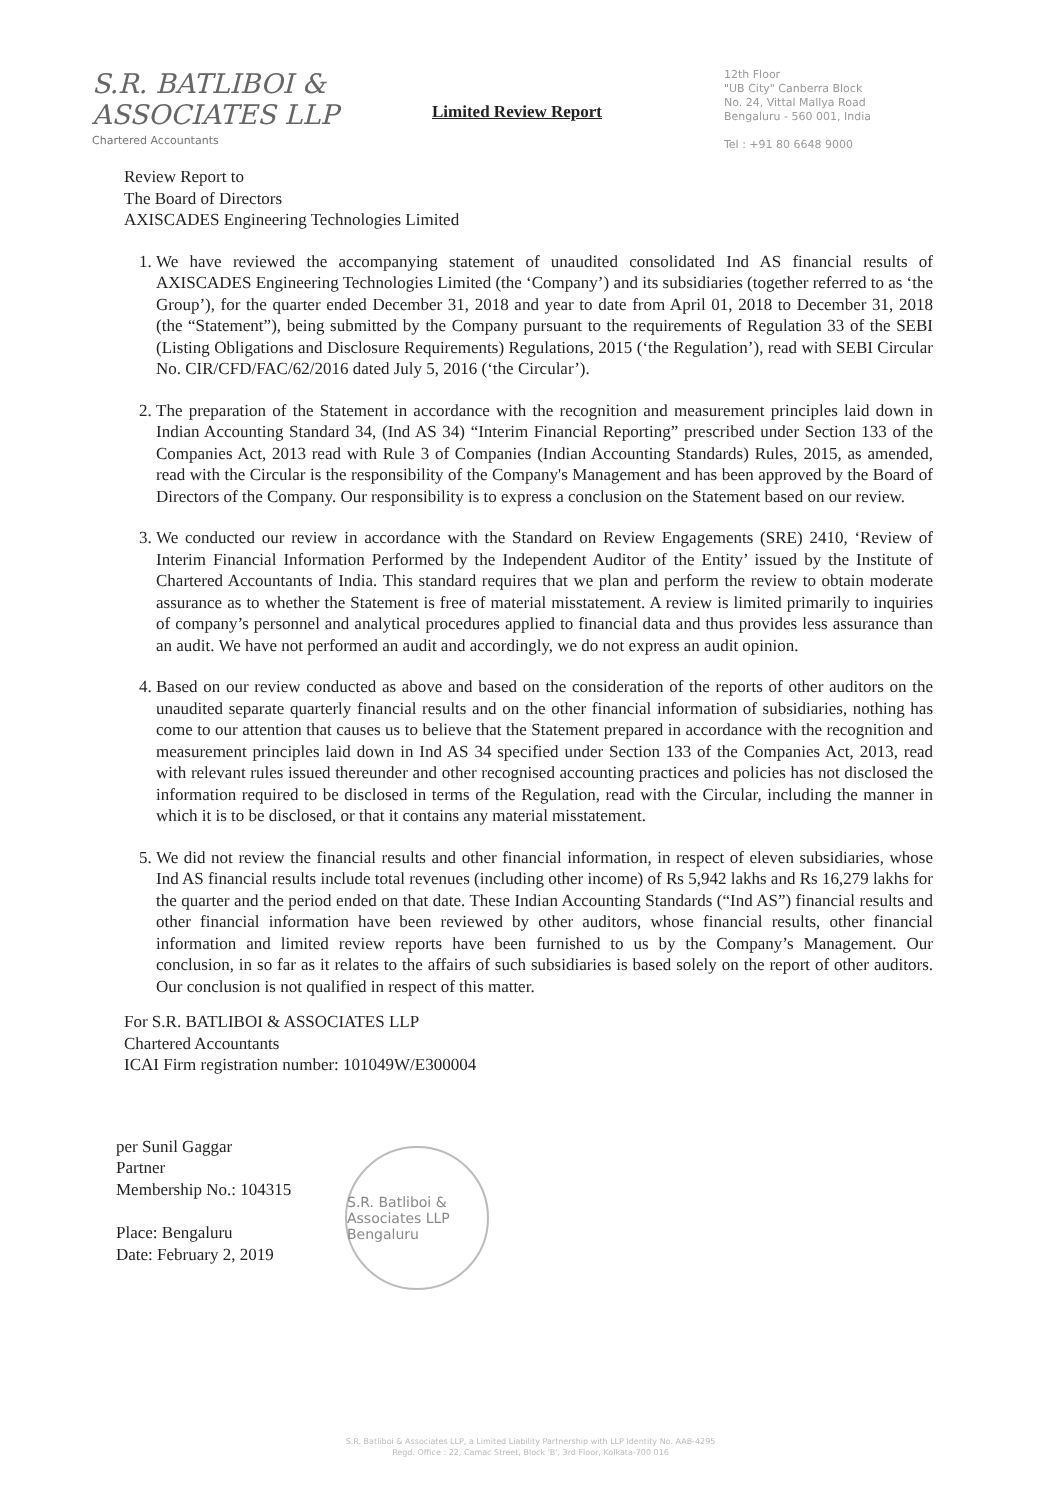S.R. BATLIBOI & ASSOCIATES LLP
Chartered Accountants
Limited Review Report
12th Floor
"UB City" Canberra Block
No. 24, Vittal Mallya Road
Bengaluru - 560 001, India
Tel : +91 80 6648 9000
Review Report to
The Board of Directors
AXISCADES Engineering Technologies Limited
1. We have reviewed the accompanying statement of unaudited consolidated Ind AS financial results of AXISCADES Engineering Technologies Limited (the ‘Company’) and its subsidiaries (together referred to as ‘the Group’), for the quarter ended December 31, 2018 and year to date from April 01, 2018 to December 31, 2018 (the “Statement”), being submitted by the Company pursuant to the requirements of Regulation 33 of the SEBI (Listing Obligations and Disclosure Requirements) Regulations, 2015 (‘the Regulation’), read with SEBI Circular No. CIR/CFD/FAC/62/2016 dated July 5, 2016 (‘the Circular’).
2. The preparation of the Statement in accordance with the recognition and measurement principles laid down in Indian Accounting Standard 34, (Ind AS 34) “Interim Financial Reporting” prescribed under Section 133 of the Companies Act, 2013 read with Rule 3 of Companies (Indian Accounting Standards) Rules, 2015, as amended, read with the Circular is the responsibility of the Company's Management and has been approved by the Board of Directors of the Company. Our responsibility is to express a conclusion on the Statement based on our review.
3. We conducted our review in accordance with the Standard on Review Engagements (SRE) 2410, ‘Review of Interim Financial Information Performed by the Independent Auditor of the Entity’ issued by the Institute of Chartered Accountants of India. This standard requires that we plan and perform the review to obtain moderate assurance as to whether the Statement is free of material misstatement. A review is limited primarily to inquiries of company’s personnel and analytical procedures applied to financial data and thus provides less assurance than an audit. We have not performed an audit and accordingly, we do not express an audit opinion.
4. Based on our review conducted as above and based on the consideration of the reports of other auditors on the unaudited separate quarterly financial results and on the other financial information of subsidiaries, nothing has come to our attention that causes us to believe that the Statement prepared in accordance with the recognition and measurement principles laid down in Ind AS 34 specified under Section 133 of the Companies Act, 2013, read with relevant rules issued thereunder and other recognised accounting practices and policies has not disclosed the information required to be disclosed in terms of the Regulation, read with the Circular, including the manner in which it is to be disclosed, or that it contains any material misstatement.
5. We did not review the financial results and other financial information, in respect of eleven subsidiaries, whose Ind AS financial results include total revenues (including other income) of Rs 5,942 lakhs and Rs 16,279 lakhs for the quarter and the period ended on that date. These Indian Accounting Standards (“Ind AS”) financial results and other financial information have been reviewed by other auditors, whose financial results, other financial information and limited review reports have been furnished to us by the Company’s Management. Our conclusion, in so far as it relates to the affairs of such subsidiaries is based solely on the report of other auditors. Our conclusion is not qualified in respect of this matter.
For S.R. BATLIBOI & ASSOCIATES LLP
Chartered Accountants
ICAI Firm registration number: 101049W/E300004
per Sunil Gaggar
Partner
Membership No.: 104315
Place: Bengaluru
Date: February 2, 2019
S.R. Batliboi & Associates LLP
Bengaluru
S.R. Batliboi & Associates LLP, a Limited Liability Partnership with LLP Identity No. AAB-4295
Regd. Office : 22, Camac Street, Block 'B', 3rd Floor, Kolkata-700 016